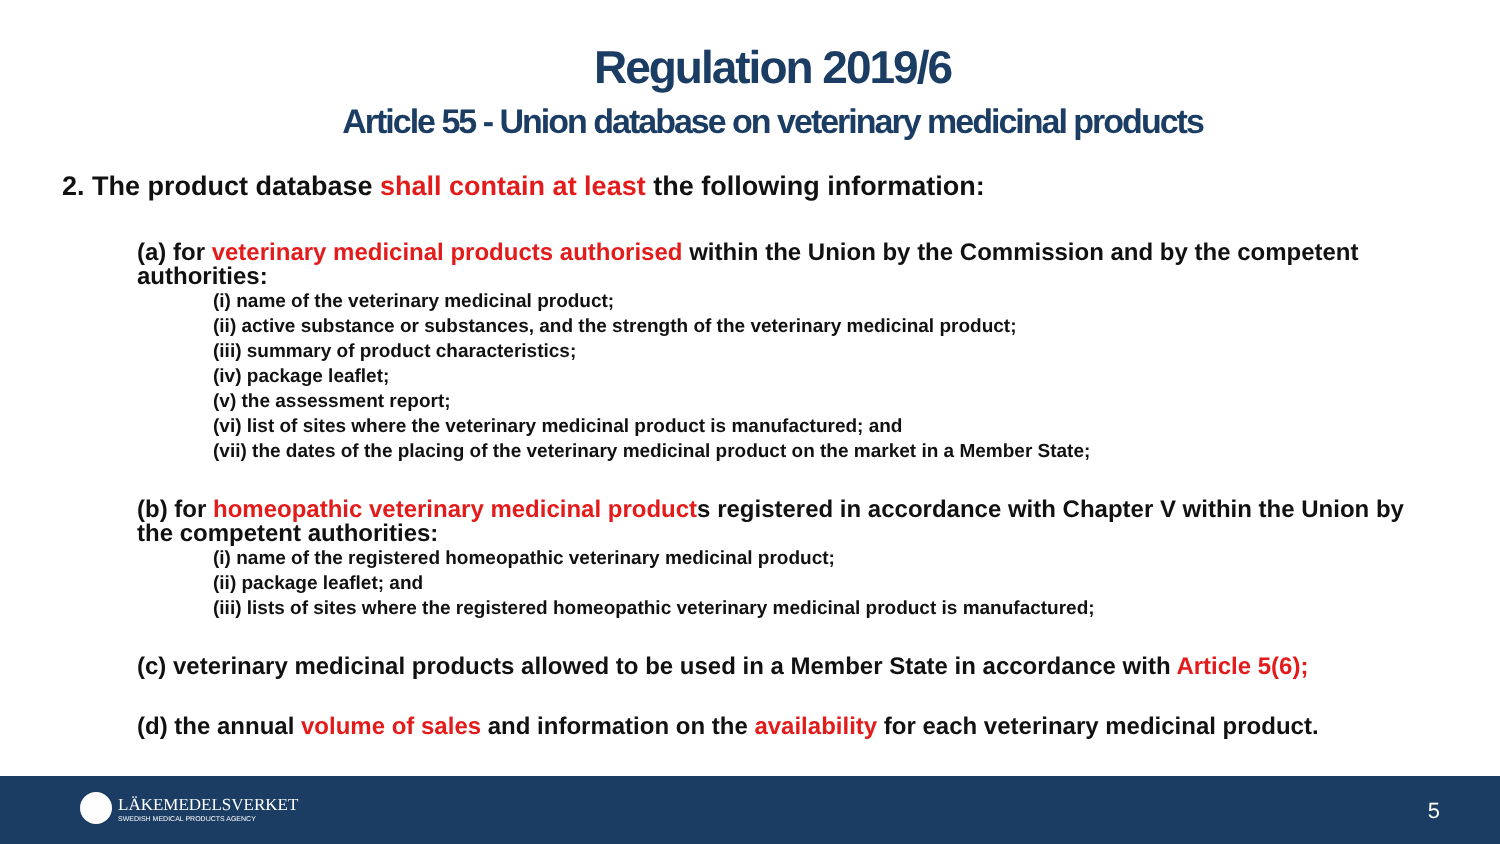Regulation 2019/6
Article 55 - Union database on veterinary medicinal products
2. The product database shall contain at least the following information:
(a) for veterinary medicinal products authorised within the Union by the Commission and by the competent authorities:
(i) name of the veterinary medicinal product;
(ii) active substance or substances, and the strength of the veterinary medicinal product;
(iii) summary of product characteristics;
(iv) package leaflet;
(v) the assessment report;
(vi) list of sites where the veterinary medicinal product is manufactured; and
(vii) the dates of the placing of the veterinary medicinal product on the market in a Member State;
(b) for homeopathic veterinary medicinal products registered in accordance with Chapter V within the Union by the competent authorities:
(i) name of the registered homeopathic veterinary medicinal product;
(ii) package leaflet; and
(iii) lists of sites where the registered homeopathic veterinary medicinal product is manufactured;
(c) veterinary medicinal products allowed to be used in a Member State in accordance with Article 5(6);
(d) the annual volume of sales and information on the availability for each veterinary medicinal product.
LÄKEMEDELSVERKET
SWEDISH MEDICAL PRODUCTS AGENCY
5